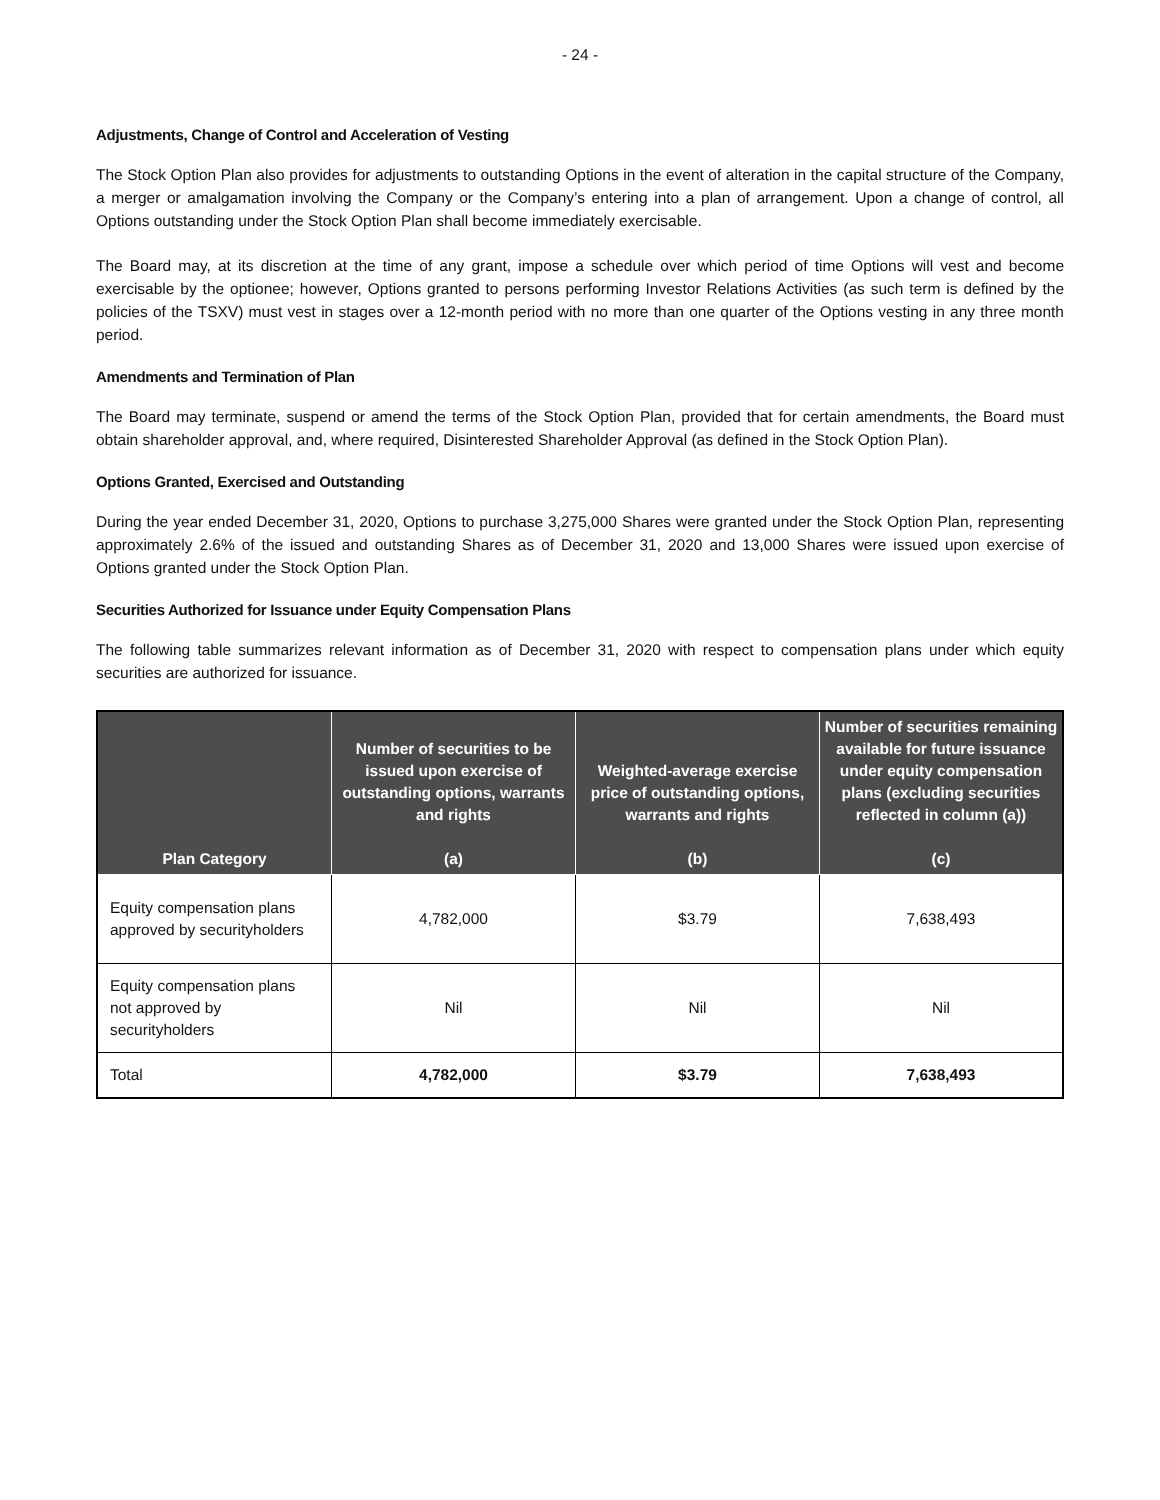- 24 -
Adjustments, Change of Control and Acceleration of Vesting
The Stock Option Plan also provides for adjustments to outstanding Options in the event of alteration in the capital structure of the Company, a merger or amalgamation involving the Company or the Company’s entering into a plan of arrangement. Upon a change of control, all Options outstanding under the Stock Option Plan shall become immediately exercisable.
The Board may, at its discretion at the time of any grant, impose a schedule over which period of time Options will vest and become exercisable by the optionee; however, Options granted to persons performing Investor Relations Activities (as such term is defined by the policies of the TSXV) must vest in stages over a 12-month period with no more than one quarter of the Options vesting in any three month period.
Amendments and Termination of Plan
The Board may terminate, suspend or amend the terms of the Stock Option Plan, provided that for certain amendments, the Board must obtain shareholder approval, and, where required, Disinterested Shareholder Approval (as defined in the Stock Option Plan).
Options Granted, Exercised and Outstanding
During the year ended December 31, 2020, Options to purchase 3,275,000 Shares were granted under the Stock Option Plan, representing approximately 2.6% of the issued and outstanding Shares as of December 31, 2020 and 13,000 Shares were issued upon exercise of Options granted under the Stock Option Plan.
Securities Authorized for Issuance under Equity Compensation Plans
The following table summarizes relevant information as of December 31, 2020 with respect to compensation plans under which equity securities are authorized for issuance.
| Plan Category | Number of securities to be issued upon exercise of outstanding options, warrants and rights (a) | Weighted-average exercise price of outstanding options, warrants and rights (b) | Number of securities remaining available for future issuance under equity compensation plans (excluding securities reflected in column (a)) (c) |
| --- | --- | --- | --- |
| Equity compensation plans approved by securityholders | 4,782,000 | $3.79 | 7,638,493 |
| Equity compensation plans not approved by securityholders | Nil | Nil | Nil |
| Total | 4,782,000 | $3.79 | 7,638,493 |